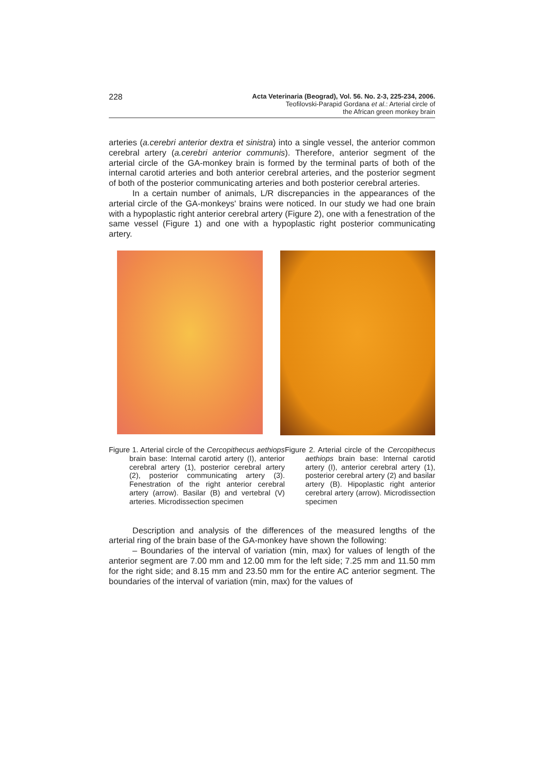228
Acta Veterinaria (Beograd), Vol. 56. No. 2-3, 225-234, 2006.
Teofilovski-Parapid Gordana et al.: Arterial circle of
the African green monkey brain
arteries (a.cerebri anterior dextra et sinistra) into a single vessel, the anterior common cerebral artery (a.cerebri anterior communis). Therefore, anterior segment of the arterial circle of the GA-monkey brain is formed by the terminal parts of both of the internal carotid arteries and both anterior cerebral arteries, and the posterior segment of both of the posterior communicating arteries and both posterior cerebral arteries.
In a certain number of animals, L/R discrepancies in the appearances of the arterial circle of the GA-monkeys' brains were noticed. In our study we had one brain with a hypoplastic right anterior cerebral artery (Figure 2), one with a fenestration of the same vessel (Figure 1) and one with a hypoplastic right posterior communicating artery.
Figure 1. Arterial circle of the Cercopithecus aethiops brain base: Internal carotid artery (I), anterior cerebral artery (1), posterior cerebral artery (2), posterior communicating artery (3). Fenestration of the right anterior cerebral artery (arrow). Basilar (B) and vertebral (V) arteries. Microdissection specimen
Figure 2. Arterial circle of the Cercopithecus aethiops brain base: Internal carotid artery (I), anterior cerebral artery (1), posterior cerebral artery (2) and basilar artery (B). Hipoplastic right anterior cerebral artery (arrow). Microdissection specimen
Description and analysis of the differences of the measured lengths of the arterial ring of the brain base of the GA-monkey have shown the following:
– Boundaries of the interval of variation (min, max) for values of length of the anterior segment are 7.00 mm and 12.00 mm for the left side; 7.25 mm and 11.50 mm for the right side; and 8.15 mm and 23.50 mm for the entire AC anterior segment. The boundaries of the interval of variation (min, max) for the values of